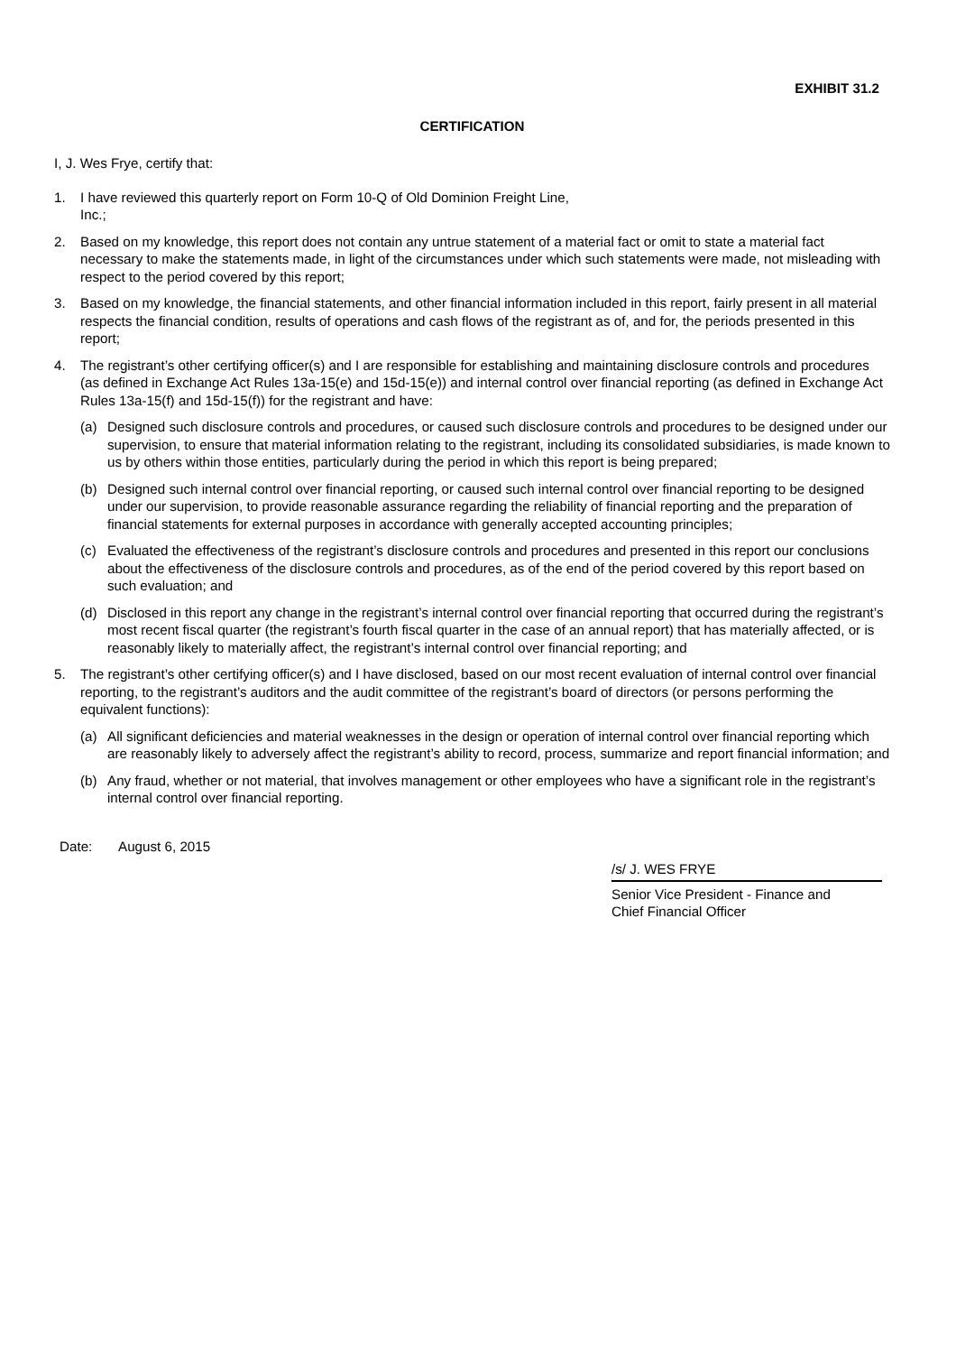EXHIBIT 31.2
CERTIFICATION
I, J. Wes Frye, certify that:
1. I have reviewed this quarterly report on Form 10-Q of Old Dominion Freight Line,
Inc.;
2. Based on my knowledge, this report does not contain any untrue statement of a material fact or omit to state a material fact necessary to make the statements made, in light of the circumstances under which such statements were made, not misleading with respect to the period covered by this report;
3. Based on my knowledge, the financial statements, and other financial information included in this report, fairly present in all material respects the financial condition, results of operations and cash flows of the registrant as of, and for, the periods presented in this report;
4. The registrant’s other certifying officer(s) and I are responsible for establishing and maintaining disclosure controls and procedures (as defined in Exchange Act Rules 13a-15(e) and 15d-15(e)) and internal control over financial reporting (as defined in Exchange Act Rules 13a-15(f) and 15d-15(f)) for the registrant and have:
(a) Designed such disclosure controls and procedures, or caused such disclosure controls and procedures to be designed under our supervision, to ensure that material information relating to the registrant, including its consolidated subsidiaries, is made known to us by others within those entities, particularly during the period in which this report is being prepared;
(b) Designed such internal control over financial reporting, or caused such internal control over financial reporting to be designed under our supervision, to provide reasonable assurance regarding the reliability of financial reporting and the preparation of financial statements for external purposes in accordance with generally accepted accounting principles;
(c) Evaluated the effectiveness of the registrant’s disclosure controls and procedures and presented in this report our conclusions about the effectiveness of the disclosure controls and procedures, as of the end of the period covered by this report based on such evaluation; and
(d) Disclosed in this report any change in the registrant’s internal control over financial reporting that occurred during the registrant’s most recent fiscal quarter (the registrant’s fourth fiscal quarter in the case of an annual report) that has materially affected, or is reasonably likely to materially affect, the registrant’s internal control over financial reporting; and
5. The registrant’s other certifying officer(s) and I have disclosed, based on our most recent evaluation of internal control over financial reporting, to the registrant’s auditors and the audit committee of the registrant’s board of directors (or persons performing the equivalent functions):
(a) All significant deficiencies and material weaknesses in the design or operation of internal control over financial reporting which are reasonably likely to adversely affect the registrant’s ability to record, process, summarize and report financial information; and
(b) Any fraud, whether or not material, that involves management or other employees who have a significant role in the registrant’s internal control over financial reporting.
Date: August 6, 2015
/s/ J. WES FRYE
Senior Vice President - Finance and
Chief Financial Officer